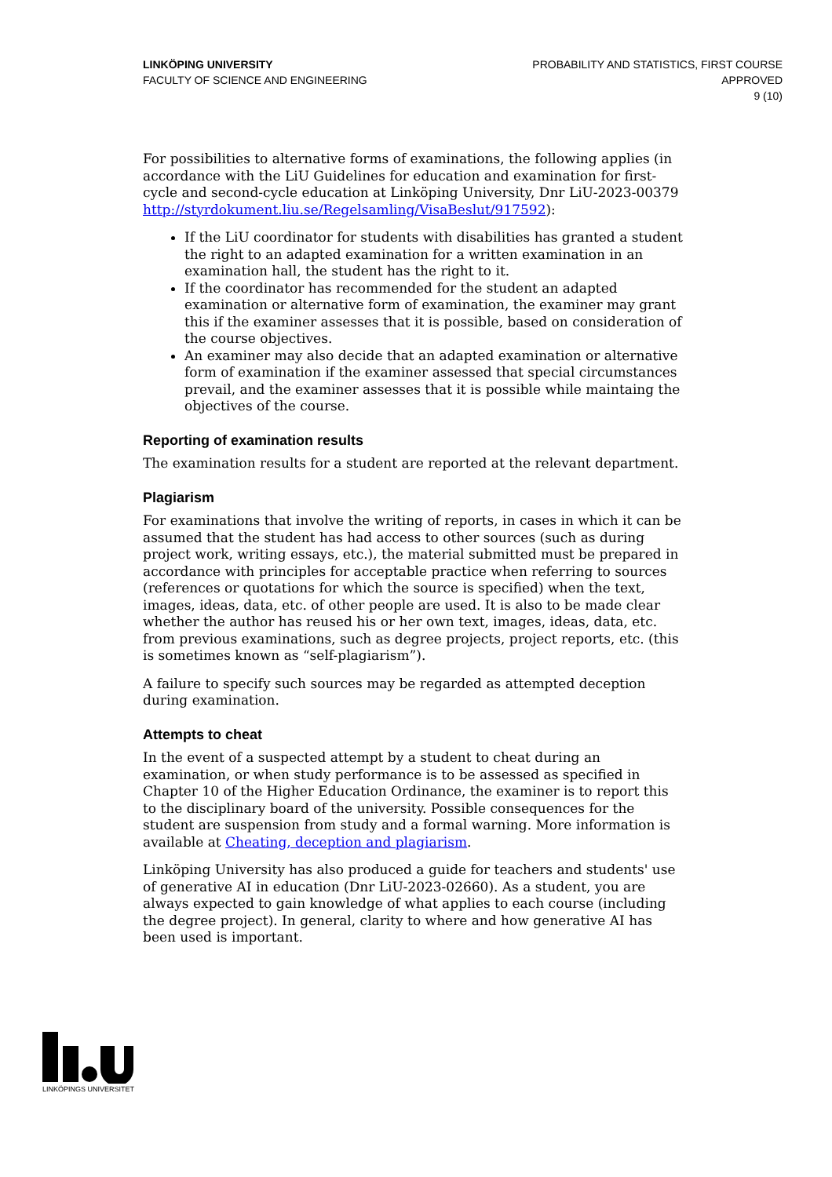LINKÖPING UNIVERSITY
FACULTY OF SCIENCE AND ENGINEERING
PROBABILITY AND STATISTICS, FIRST COURSE
APPROVED
9 (10)
For possibilities to alternative forms of examinations, the following applies (in accordance with the LiU Guidelines for education and examination for first-cycle and second-cycle education at Linköping University, Dnr LiU-2023-00379 http://styrdokument.liu.se/Regelsamling/VisaBeslut/917592):
If the LiU coordinator for students with disabilities has granted a student the right to an adapted examination for a written examination in an examination hall, the student has the right to it.
If the coordinator has recommended for the student an adapted examination or alternative form of examination, the examiner may grant this if the examiner assesses that it is possible, based on consideration of the course objectives.
An examiner may also decide that an adapted examination or alternative form of examination if the examiner assessed that special circumstances prevail, and the examiner assesses that it is possible while maintaing the objectives of the course.
Reporting of examination results
The examination results for a student are reported at the relevant department.
Plagiarism
For examinations that involve the writing of reports, in cases in which it can be assumed that the student has had access to other sources (such as during project work, writing essays, etc.), the material submitted must be prepared in accordance with principles for acceptable practice when referring to sources (references or quotations for which the source is specified) when the text, images, ideas, data, etc. of other people are used. It is also to be made clear whether the author has reused his or her own text, images, ideas, data, etc. from previous examinations, such as degree projects, project reports, etc. (this is sometimes known as “self-plagiarism”).
A failure to specify such sources may be regarded as attempted deception during examination.
Attempts to cheat
In the event of a suspected attempt by a student to cheat during an examination, or when study performance is to be assessed as specified in Chapter 10 of the Higher Education Ordinance, the examiner is to report this to the disciplinary board of the university. Possible consequences for the student are suspension from study and a formal warning. More information is available at Cheating, deception and plagiarism.
Linköping University has also produced a guide for teachers and students' use of generative AI in education (Dnr LiU-2023-02660). As a student, you are always expected to gain knowledge of what applies to each course (including the degree project). In general, clarity to where and how generative AI has been used is important.
LINKÖPINGS UNIVERSITET